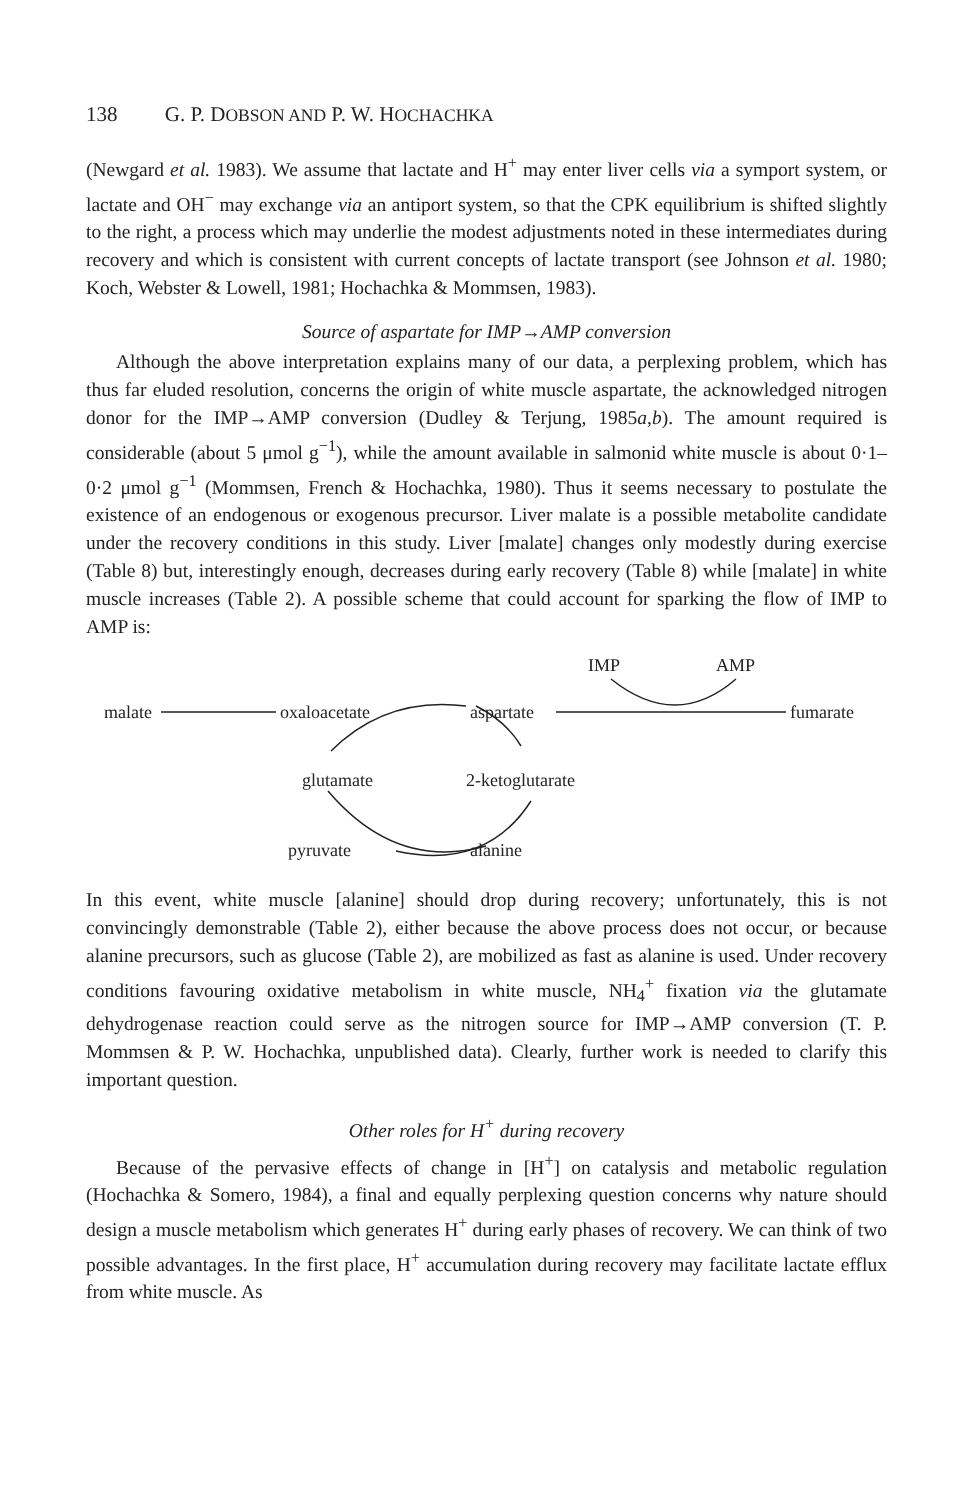138 G. P. DOBSON AND P. W. HOCHACHKA
(Newgard et al. 1983). We assume that lactate and H<sup>+</sup> may enter liver cells via a symport system, or lactate and OH<sup>−</sup> may exchange via an antiport system, so that the CPK equilibrium is shifted slightly to the right, a process which may underlie the modest adjustments noted in these intermediates during recovery and which is consistent with current concepts of lactate transport (see Johnson et al. 1980; Koch, Webster & Lowell, 1981; Hochachka & Mommsen, 1983).
Source of aspartate for IMP→AMP conversion
Although the above interpretation explains many of our data, a perplexing problem, which has thus far eluded resolution, concerns the origin of white muscle aspartate, the acknowledged nitrogen donor for the IMP→AMP conversion (Dudley & Terjung, 1985a,b). The amount required is considerable (about 5 μmol g<sup>−1</sup>), while the amount available in salmonid white muscle is about 0·1–0·2 μmol g<sup>−1</sup> (Mommsen, French & Hochachka, 1980). Thus it seems necessary to postulate the existence of an endogenous or exogenous precursor. Liver malate is a possible metabolite candidate under the recovery conditions in this study. Liver [malate] changes only modestly during exercise (Table 8) but, interestingly enough, decreases during early recovery (Table 8) while [malate] in white muscle increases (Table 2). A possible scheme that could account for sparking the flow of IMP to AMP is:
IMP
AMP
malate
oxaloacetate
aspartate
fumarate
glutamate
2-ketoglutarate
pyruvate
alanine
In this event, white muscle [alanine] should drop during recovery; unfortunately, this is not convincingly demonstrable (Table 2), either because the above process does not occur, or because alanine precursors, such as glucose (Table 2), are mobilized as fast as alanine is used. Under recovery conditions favouring oxidative metabolism in white muscle, NH<sub>4</sub><sup>+</sup> fixation via the glutamate dehydrogenase reaction could serve as the nitrogen source for IMP→AMP conversion (T. P. Mommsen & P. W. Hochachka, unpublished data). Clearly, further work is needed to clarify this important question.
Other roles for H<sup>+</sup> during recovery
Because of the pervasive effects of change in [H<sup>+</sup>] on catalysis and metabolic regulation (Hochachka & Somero, 1984), a final and equally perplexing question concerns why nature should design a muscle metabolism which generates H<sup>+</sup> during early phases of recovery. We can think of two possible advantages. In the first place, H<sup>+</sup> accumulation during recovery may facilitate lactate efflux from white muscle. As